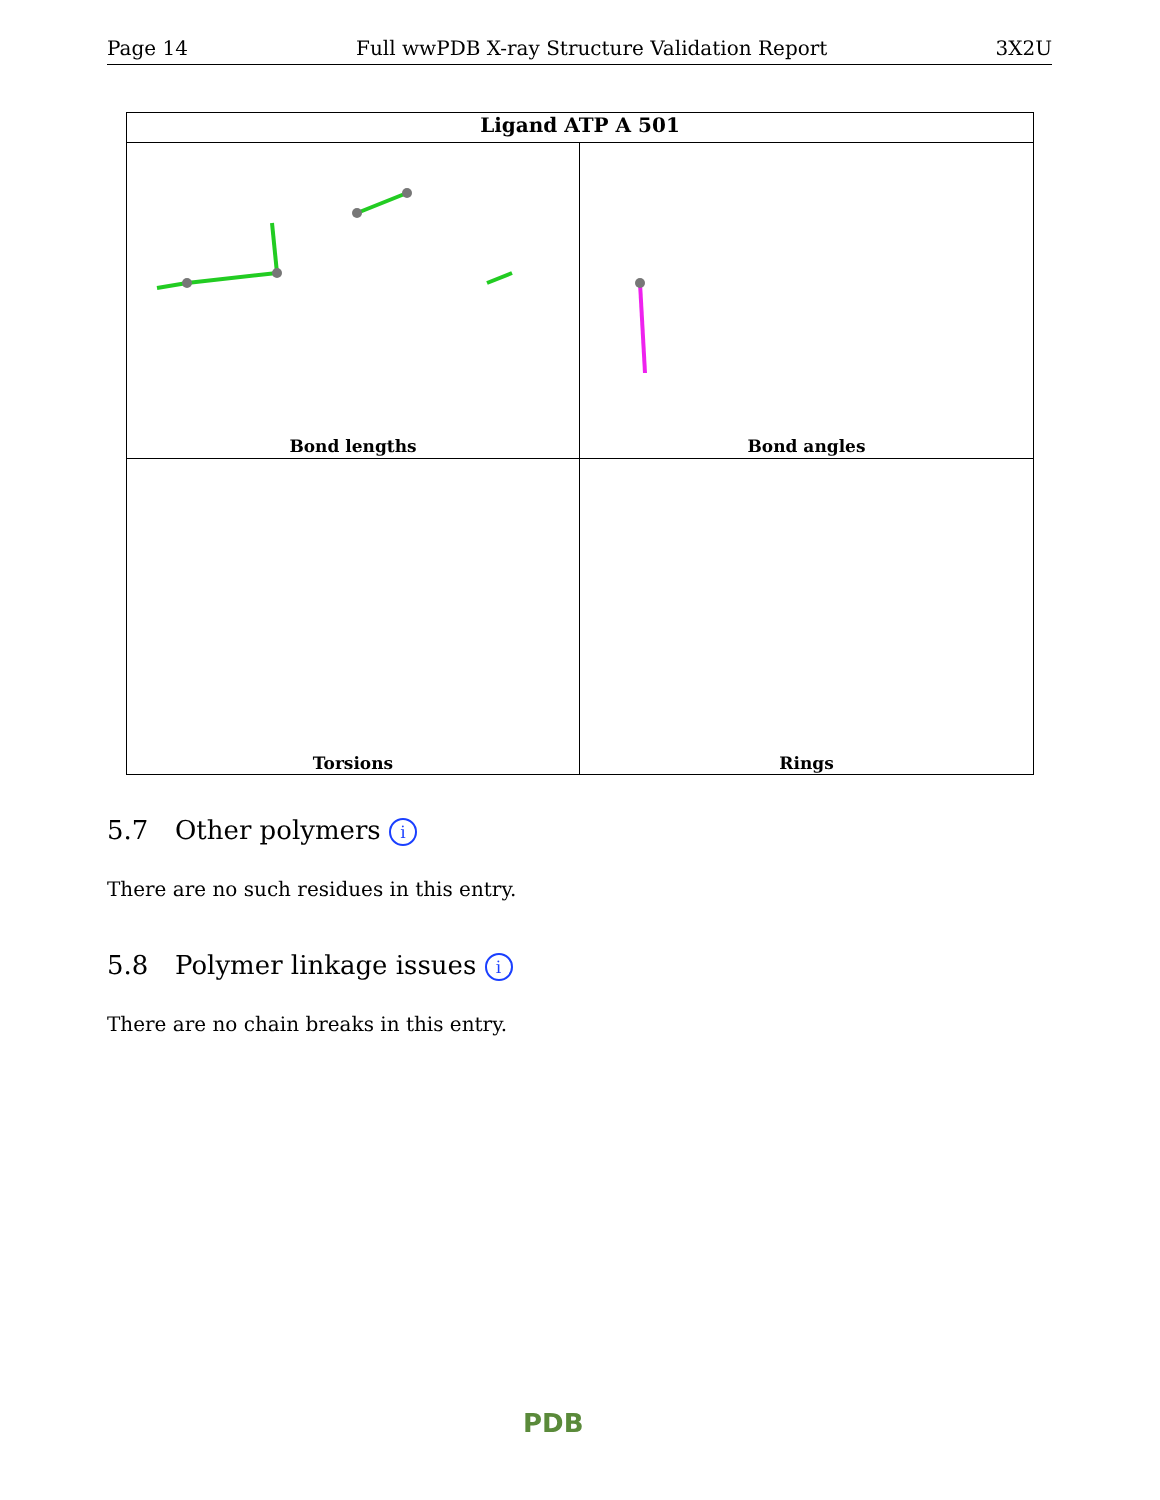Page 14 Full wwPDB X-ray Structure Validation Report 3X2U
Ligand ATP A 501
Bond lengths
Bond angles
Torsions
Rings
5.7 Other polymers i
There are no such residues in this entry.
5.8 Polymer linkage issues i
There are no chain breaks in this entry.
PDB